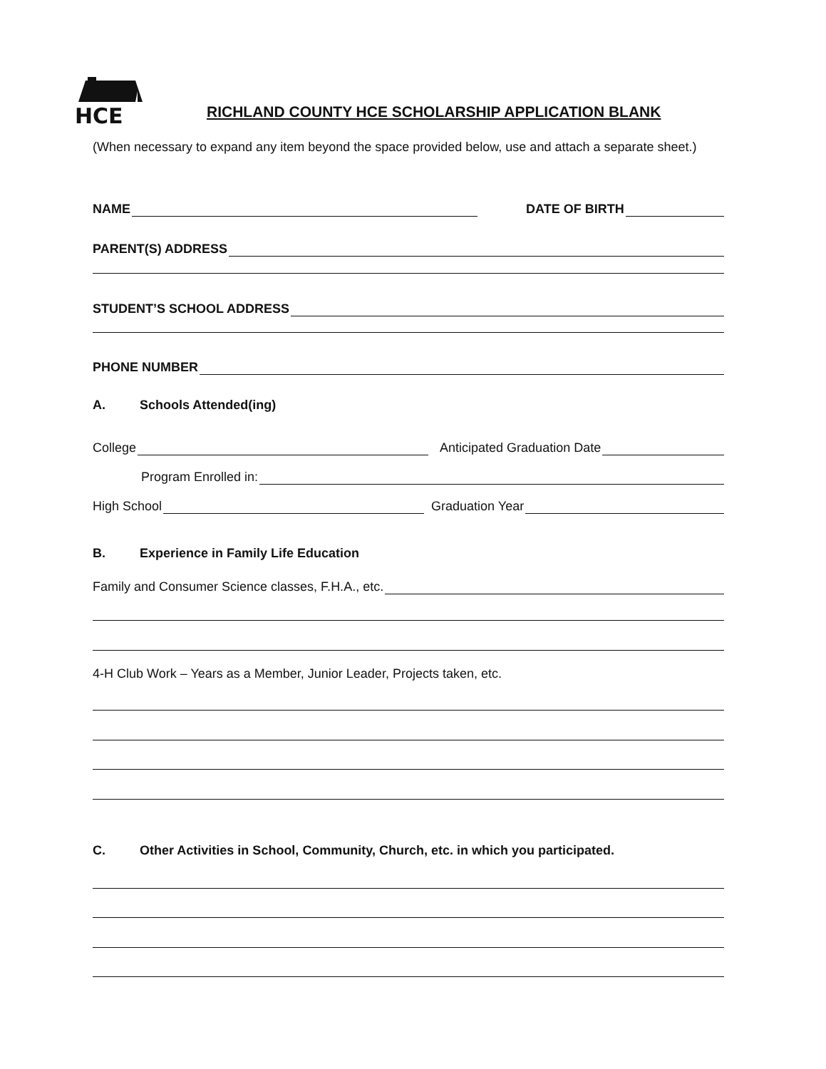HCE
RICHLAND COUNTY HCE SCHOLARSHIP APPLICATION BLANK
(When necessary to expand any item beyond the space provided below, use and attach a separate sheet.)
NAME DATE OF BIRTH
PARENT(S) ADDRESS
STUDENT’S SCHOOL ADDRESS
PHONE NUMBER
A. Schools Attended(ing)
College Anticipated Graduation Date
Program Enrolled in:
High School Graduation Year
B. Experience in Family Life Education
Family and Consumer Science classes, F.H.A., etc.
4-H Club Work – Years as a Member, Junior Leader, Projects taken, etc.
C. Other Activities in School, Community, Church, etc. in which you participated.